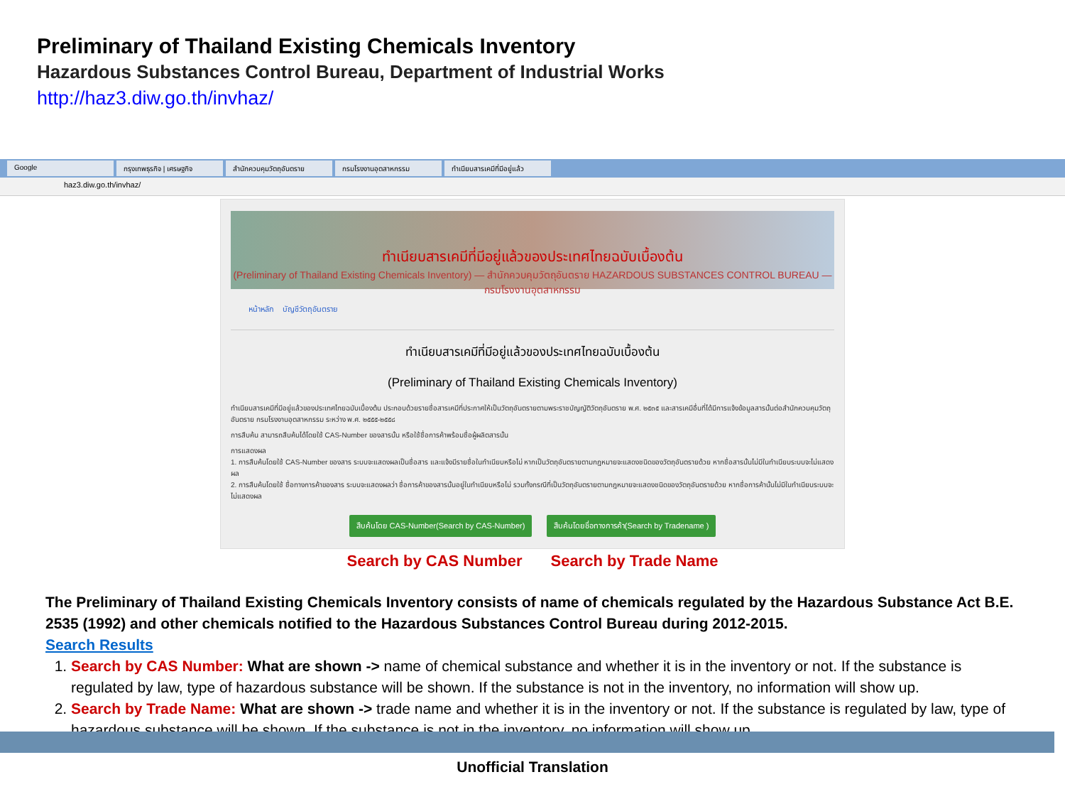Preliminary of Thailand Existing Chemicals Inventory
Hazardous Substances Control Bureau, Department of Industrial Works
http://haz3.diw.go.th/invhaz/
Google กรุงเทพธุรกิจ | เศรษฐกิจ สำนักควบคุมวัตถุอันตราย กรมโรงงานอุตสาหกรรม ทำเนียบสารเคมีที่มีอยู่แล้ว
haz3.diw.go.th/invhaz/
ทำเนียบสารเคมีที่มีอยู่แล้วของประเทศไทยฉบับเบื้องต้น
(Preliminary of Thailand Existing Chemicals Inventory) — สำนักควบคุมวัตถุอันตราย HAZARDOUS SUBSTANCES CONTROL BUREAU — กรมโรงงานอุตสาหกรรม
หน้าหลัก บัญชีวัตถุอันตราย
ทำเนียบสารเคมีที่มีอยู่แล้วของประเทศไทยฉบับเบื้องต้น
(Preliminary of Thailand Existing Chemicals Inventory)
ทำเนียบสารเคมีที่มีอยู่แล้วของประเทศไทยฉบับเบื้องต้น ประกอบด้วยรายชื่อสารเคมีที่ประกาศให้เป็นวัตถุอันตรายตามพระราชบัญญัติวัตถุอันตราย พ.ศ. ๒๕๓๕ และสารเคมีอื่นที่ได้มีการแจ้งข้อมูลสารนั้นต่อสำนักควบคุมวัตถุอันตราย กรมโรงงานอุตสาหกรรม ระหว่าง พ.ศ. ๒๕๕๕-๒๕๕๘
การสืบค้น สามารถสืบค้นได้โดยใช้ CAS-Number ของสารนั้น หรือใช้ชื่อการค้าพร้อมชื่อผู้ผลิตสารนั้น
การแสดงผล
1. การสืบค้นโดยใช้ CAS-Number ของสาร ระบบจะแสดงผลเป็นชื่อสาร และแจ้งมีรายชื่อในทำเนียบหรือไม่ หากเป็นวัตถุอันตรายตามกฎหมายจะแสดงชนิดของวัตถุอันตรายด้วย หากชื่อสารนั้นไม่มีในทำเนียบระบบจะไม่แสดงผล
2. การสืบค้นโดยใช้ ชื่อทางการค้าของสาร ระบบจะแสดงผลว่า ชื่อการค้าของสารนั้นอยู่ในทำเนียบหรือไม่ รวมทั้งกรณีที่เป็นวัตถุอันตรายตามกฎหมายจะแสดงชนิดของวัตถุอันตรายด้วย หากชื่อการค้านั้นไม่มีในทำเนียบระบบจะไม่แสดงผล
สืบค้นโดย CAS-Number(Search by CAS-Number) สืบค้นโดยชื่อทางการค้า(Search by Tradename )
Search by CAS Number Search by Trade Name
The Preliminary of Thailand Existing Chemicals Inventory consists of name of chemicals regulated by the Hazardous Substance Act B.E. 2535 (1992) and other chemicals notified to the Hazardous Substances Control Bureau during 2012-2015.
Search Results
1. Search by CAS Number: What are shown -> name of chemical substance and whether it is in the inventory or not. If the substance is regulated by law, type of hazardous substance will be shown. If the substance is not in the inventory, no information will show up.
2. Search by Trade Name: What are shown -> trade name and whether it is in the inventory or not. If the substance is regulated by law, type of hazardous substance will be shown. If the substance is not in the inventory, no information will show up.
Unofficial Translation